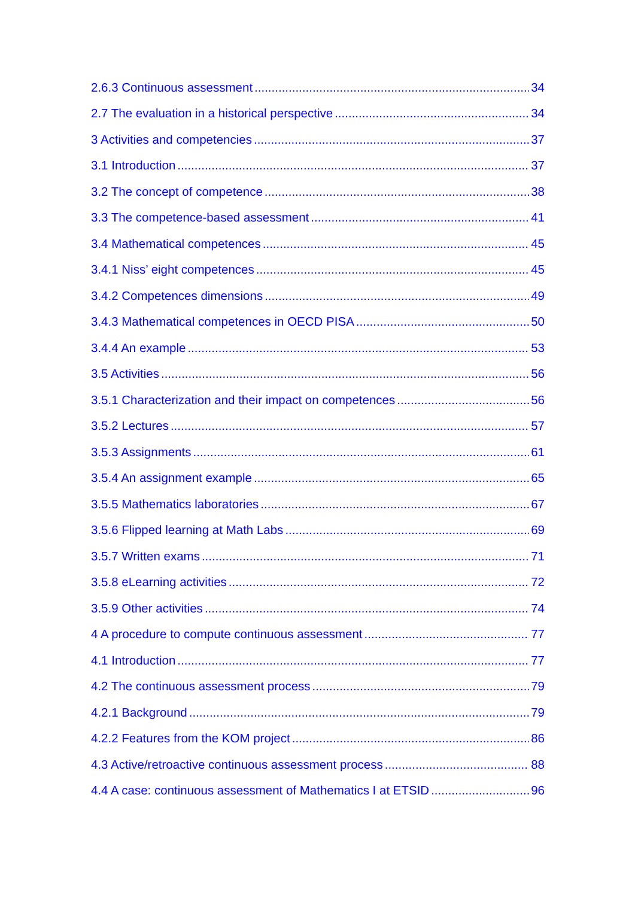2.6.3 Continuous assessment 34
2.7 The evaluation in a historical perspective 34
3 Activities and competencies 37
3.1 Introduction 37
3.2 The concept of competence 38
3.3 The competence-based assessment 41
3.4 Mathematical competences 45
3.4.1 Niss’ eight competences 45
3.4.2 Competences dimensions 49
3.4.3 Mathematical competences in OECD PISA 50
3.4.4 An example 53
3.5 Activities 56
3.5.1 Characterization and their impact on competences 56
3.5.2 Lectures 57
3.5.3 Assignments 61
3.5.4 An assignment example 65
3.5.5 Mathematics laboratories 67
3.5.6 Flipped learning at Math Labs 69
3.5.7 Written exams 71
3.5.8 eLearning activities 72
3.5.9 Other activities 74
4 A procedure to compute continuous assessment 77
4.1 Introduction 77
4.2 The continuous assessment process 79
4.2.1 Background 79
4.2.2 Features from the KOM project 86
4.3 Active/retroactive continuous assessment process 88
4.4 A case: continuous assessment of Mathematics I at ETSID 96